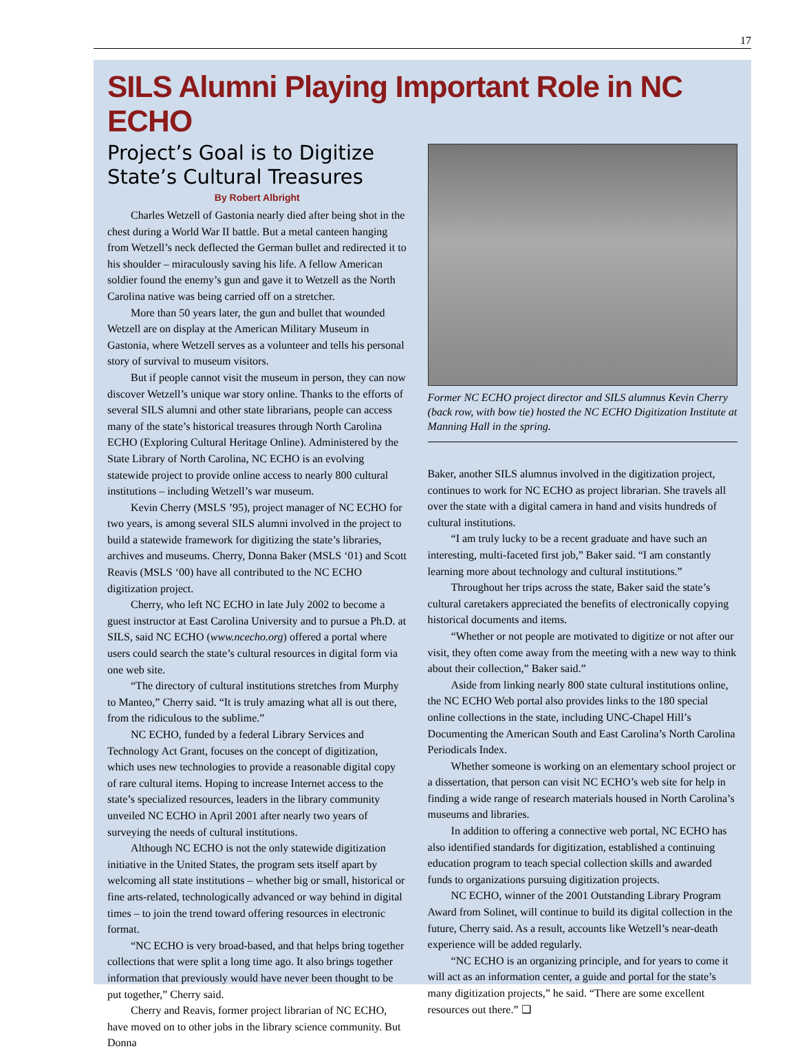17
SILS Alumni Playing Important Role in NC ECHO
Project’s Goal is to Digitize State’s Cultural Treasures
By Robert Albright
Charles Wetzell of Gastonia nearly died after being shot in the chest during a World War II battle. But a metal canteen hanging from Wetzell’s neck deflected the German bullet and redirected it to his shoulder – miraculously saving his life. A fellow American soldier found the enemy’s gun and gave it to Wetzell as the North Carolina native was being carried off on a stretcher.
More than 50 years later, the gun and bullet that wounded Wetzell are on display at the American Military Museum in Gastonia, where Wetzell serves as a volunteer and tells his personal story of survival to museum visitors.
But if people cannot visit the museum in person, they can now discover Wetzell’s unique war story online. Thanks to the efforts of several SILS alumni and other state librarians, people can access many of the state’s historical treasures through North Carolina ECHO (Exploring Cultural Heritage Online). Administered by the State Library of North Carolina, NC ECHO is an evolving statewide project to provide online access to nearly 800 cultural institutions – including Wetzell’s war museum.
Kevin Cherry (MSLS ’95), project manager of NC ECHO for two years, is among several SILS alumni involved in the project to build a statewide framework for digitizing the state’s libraries, archives and museums. Cherry, Donna Baker (MSLS ‘01) and Scott Reavis (MSLS ‘00) have all contributed to the NC ECHO digitization project.
Cherry, who left NC ECHO in late July 2002 to become a guest instructor at East Carolina University and to pursue a Ph.D. at SILS, said NC ECHO (www.ncecho.org) offered a portal where users could search the state’s cultural resources in digital form via one web site.
“The directory of cultural institutions stretches from Murphy to Manteo,” Cherry said. “It is truly amazing what all is out there, from the ridiculous to the sublime.”
NC ECHO, funded by a federal Library Services and Technology Act Grant, focuses on the concept of digitization, which uses new technologies to provide a reasonable digital copy of rare cultural items. Hoping to increase Internet access to the state’s specialized resources, leaders in the library community unveiled NC ECHO in April 2001 after nearly two years of surveying the needs of cultural institutions.
Although NC ECHO is not the only statewide digitization initiative in the United States, the program sets itself apart by welcoming all state institutions – whether big or small, historical or fine arts-related, technologically advanced or way behind in digital times – to join the trend toward offering resources in electronic format.
“NC ECHO is very broad-based, and that helps bring together collections that were split a long time ago. It also brings together information that previously would have never been thought to be put together,” Cherry said.
Cherry and Reavis, former project librarian of NC ECHO, have moved on to other jobs in the library science community. But Donna
Former NC ECHO project director and SILS alumnus Kevin Cherry (back row, with bow tie) hosted the NC ECHO Digitization Institute at Manning Hall in the spring.
Baker, another SILS alumnus involved in the digitization project, continues to work for NC ECHO as project librarian. She travels all over the state with a digital camera in hand and visits hundreds of cultural institutions.
“I am truly lucky to be a recent graduate and have such an interesting, multi-faceted first job,” Baker said. “I am constantly learning more about technology and cultural institutions.”
Throughout her trips across the state, Baker said the state’s cultural caretakers appreciated the benefits of electronically copying historical documents and items.
“Whether or not people are motivated to digitize or not after our visit, they often come away from the meeting with a new way to think about their collection,” Baker said.”
Aside from linking nearly 800 state cultural institutions online, the NC ECHO Web portal also provides links to the 180 special online collections in the state, including UNC-Chapel Hill’s Documenting the American South and East Carolina’s North Carolina Periodicals Index.
Whether someone is working on an elementary school project or a dissertation, that person can visit NC ECHO’s web site for help in finding a wide range of research materials housed in North Carolina’s museums and libraries.
In addition to offering a connective web portal, NC ECHO has also identified standards for digitization, established a continuing education program to teach special collection skills and awarded funds to organizations pursuing digitization projects.
NC ECHO, winner of the 2001 Outstanding Library Program Award from Solinet, will continue to build its digital collection in the future, Cherry said. As a result, accounts like Wetzell’s near-death experience will be added regularly.
“NC ECHO is an organizing principle, and for years to come it will act as an information center, a guide and portal for the state’s many digitization projects,” he said. “There are some excellent resources out there.” ❑